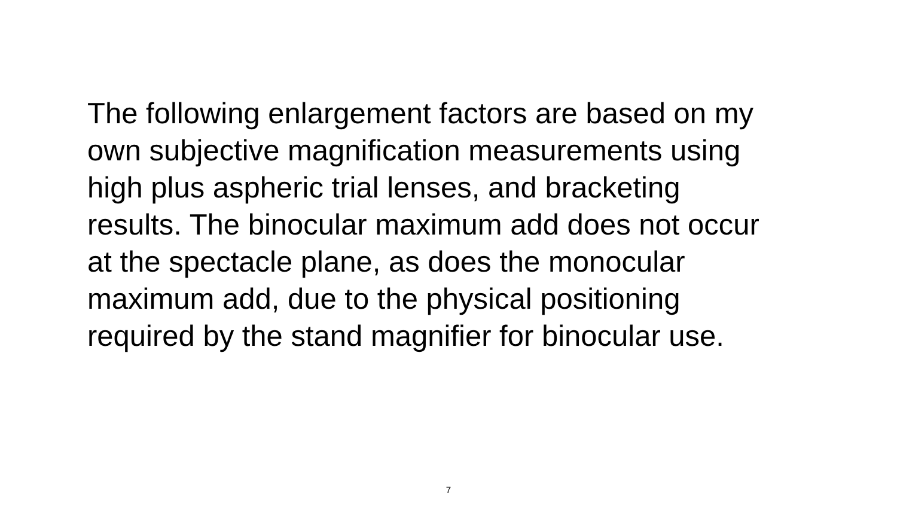The following enlargement factors are based on my
own subjective magnification measurements using
high plus aspheric trial lenses, and bracketing
results. The binocular maximum add does not occur
at the spectacle plane, as does the monocular
maximum add, due to the physical positioning
required by the stand magnifier for binocular use.
7